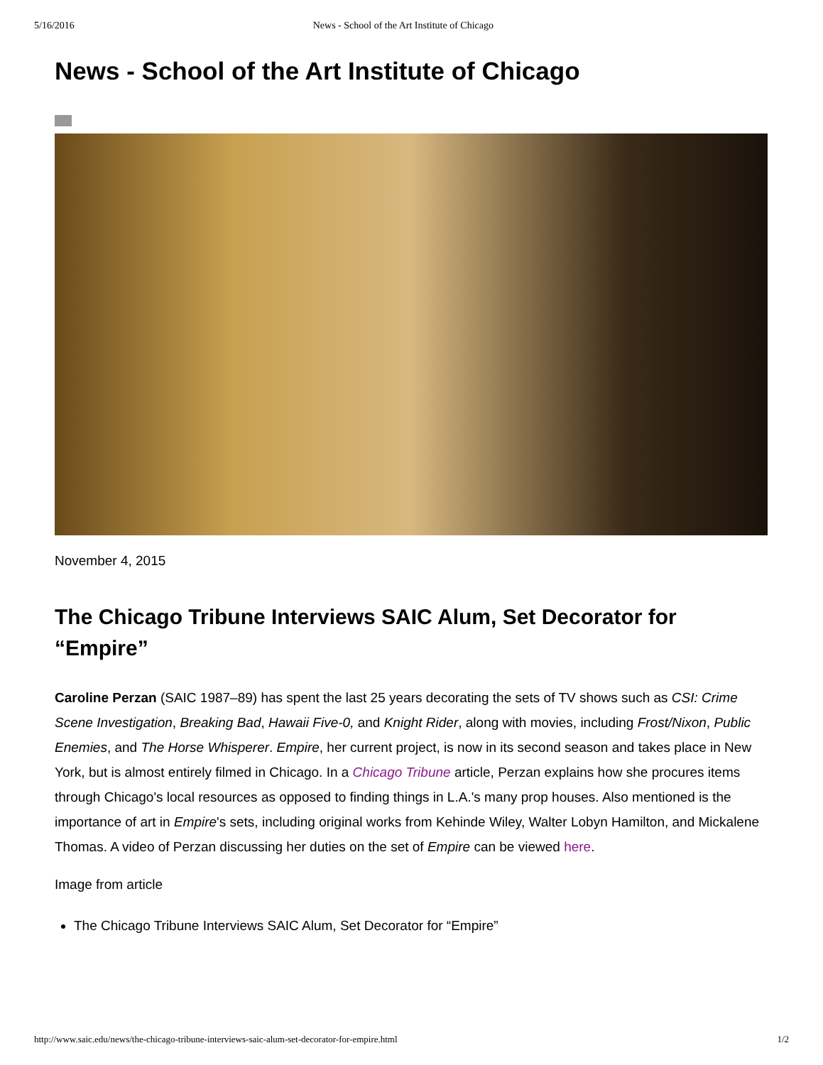5/16/2016 News - School of the Art Institute of Chicago
News - School of the Art Institute of Chicago
November 4, 2015
The Chicago Tribune Interviews SAIC Alum, Set Decorator for “Empire”
Caroline Perzan (SAIC 1987–89) has spent the last 25 years decorating the sets of TV shows such as CSI: Crime Scene Investigation, Breaking Bad, Hawaii Five-0, and Knight Rider, along with movies, including Frost/Nixon, Public Enemies, and The Horse Whisperer. Empire, her current project, is now in its second season and takes place in New York, but is almost entirely filmed in Chicago. In a Chicago Tribune article, Perzan explains how she procures items through Chicago's local resources as opposed to finding things in L.A.'s many prop houses. Also mentioned is the importance of art in Empire's sets, including original works from Kehinde Wiley, Walter Lobyn Hamilton, and Mickalene Thomas. A video of Perzan discussing her duties on the set of Empire can be viewed here.
Image from article
The Chicago Tribune Interviews SAIC Alum, Set Decorator for “Empire”
http://www.saic.edu/news/the-chicago-tribune-interviews-saic-alum-set-decorator-for-empire.html 1/2